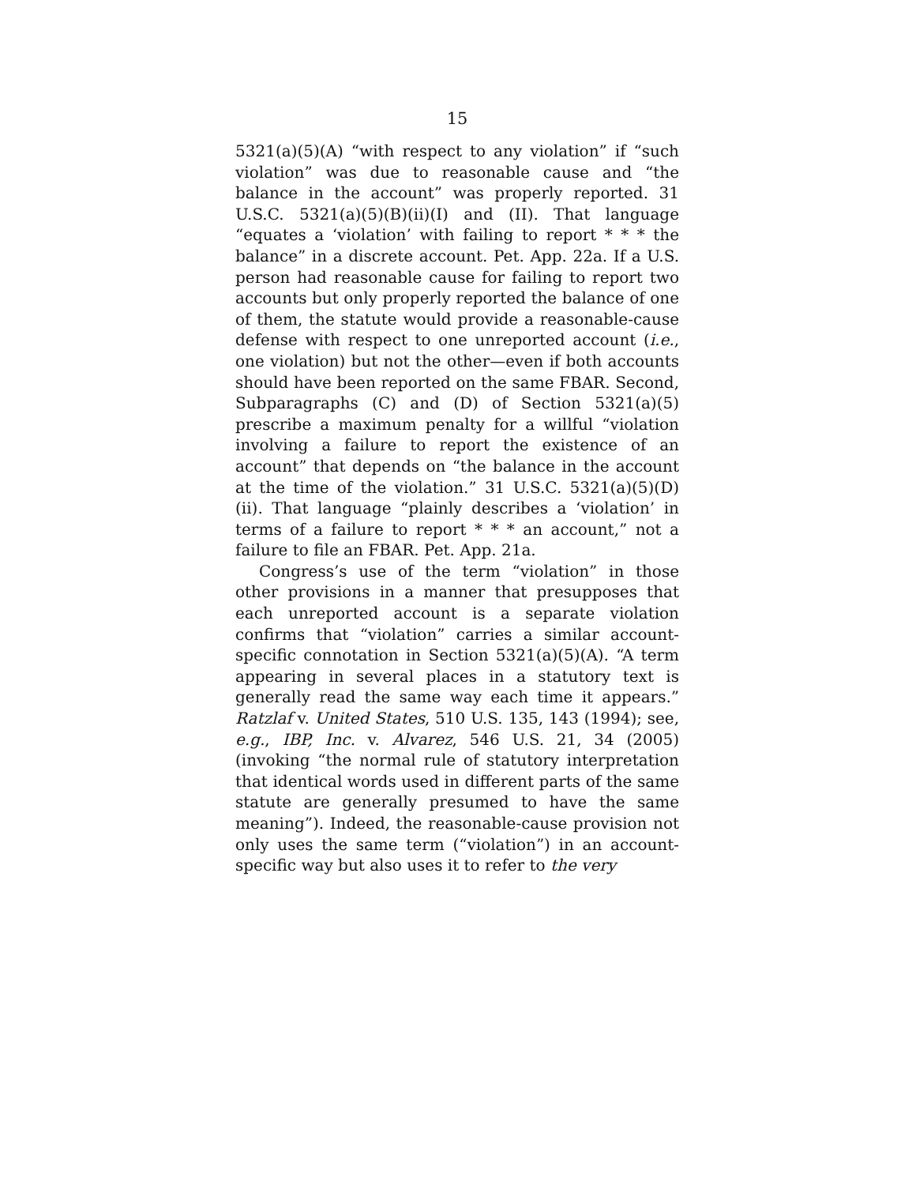15
5321(a)(5)(A) “with respect to any violation” if “such violation” was due to reasonable cause and “the balance in the account” was properly reported. 31 U.S.C. 5321(a)(5)(B)(ii)(I) and (II). That language “equates a ‘violation’ with failing to report * * * the balance” in a discrete account. Pet. App. 22a. If a U.S. person had reasonable cause for failing to report two accounts but only properly reported the balance of one of them, the statute would provide a reasonable-cause defense with respect to one unreported account (i.e., one violation) but not the other—even if both accounts should have been reported on the same FBAR. Second, Subparagraphs (C) and (D) of Section 5321(a)(5) prescribe a maximum penalty for a willful “violation involving a failure to report the existence of an account” that depends on “the balance in the account at the time of the violation.” 31 U.S.C. 5321(a)(5)(D)(ii). That language “plainly describes a ‘violation’ in terms of a failure to report * * * an account,” not a failure to file an FBAR. Pet. App. 21a.
Congress’s use of the term “violation” in those other provisions in a manner that presupposes that each unreported account is a separate violation confirms that “violation” carries a similar account-specific connotation in Section 5321(a)(5)(A). “A term appearing in several places in a statutory text is generally read the same way each time it appears.” Ratzlaf v. United States, 510 U.S. 135, 143 (1994); see, e.g., IBP, Inc. v. Alvarez, 546 U.S. 21, 34 (2005) (invoking “the normal rule of statutory interpretation that identical words used in different parts of the same statute are generally presumed to have the same meaning”). Indeed, the reasonable-cause provision not only uses the same term (“violation”) in an account-specific way but also uses it to refer to the very